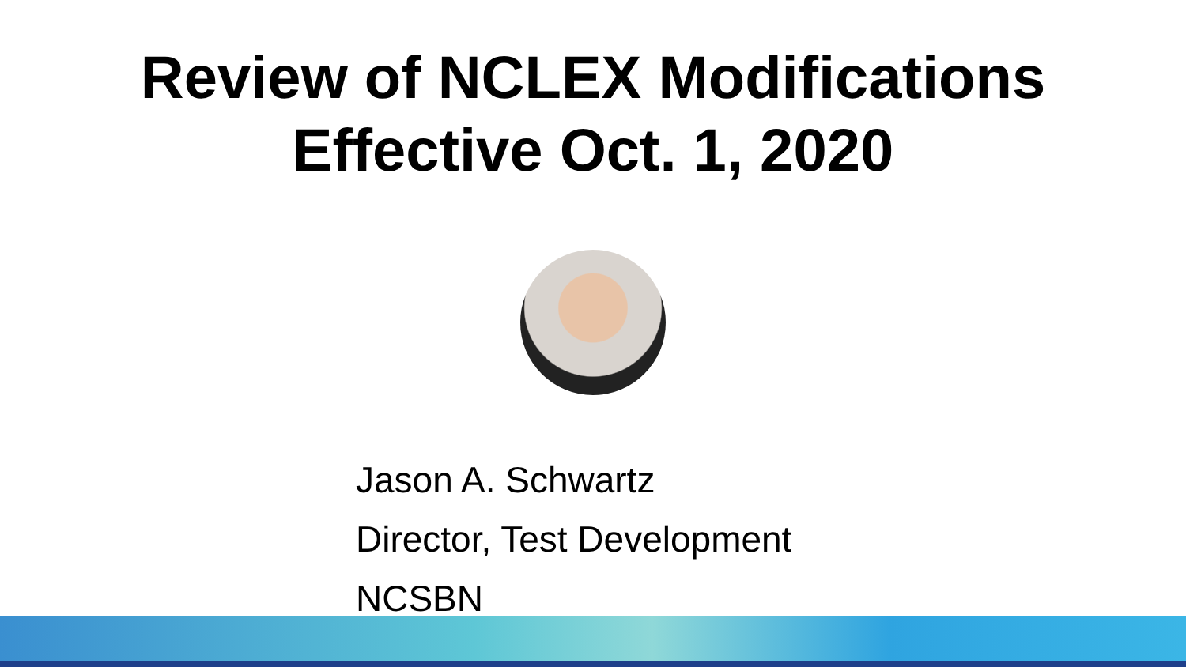Review of NCLEX Modifications
Effective Oct. 1, 2020
Jason A. Schwartz
Director, Test Development
NCSBN